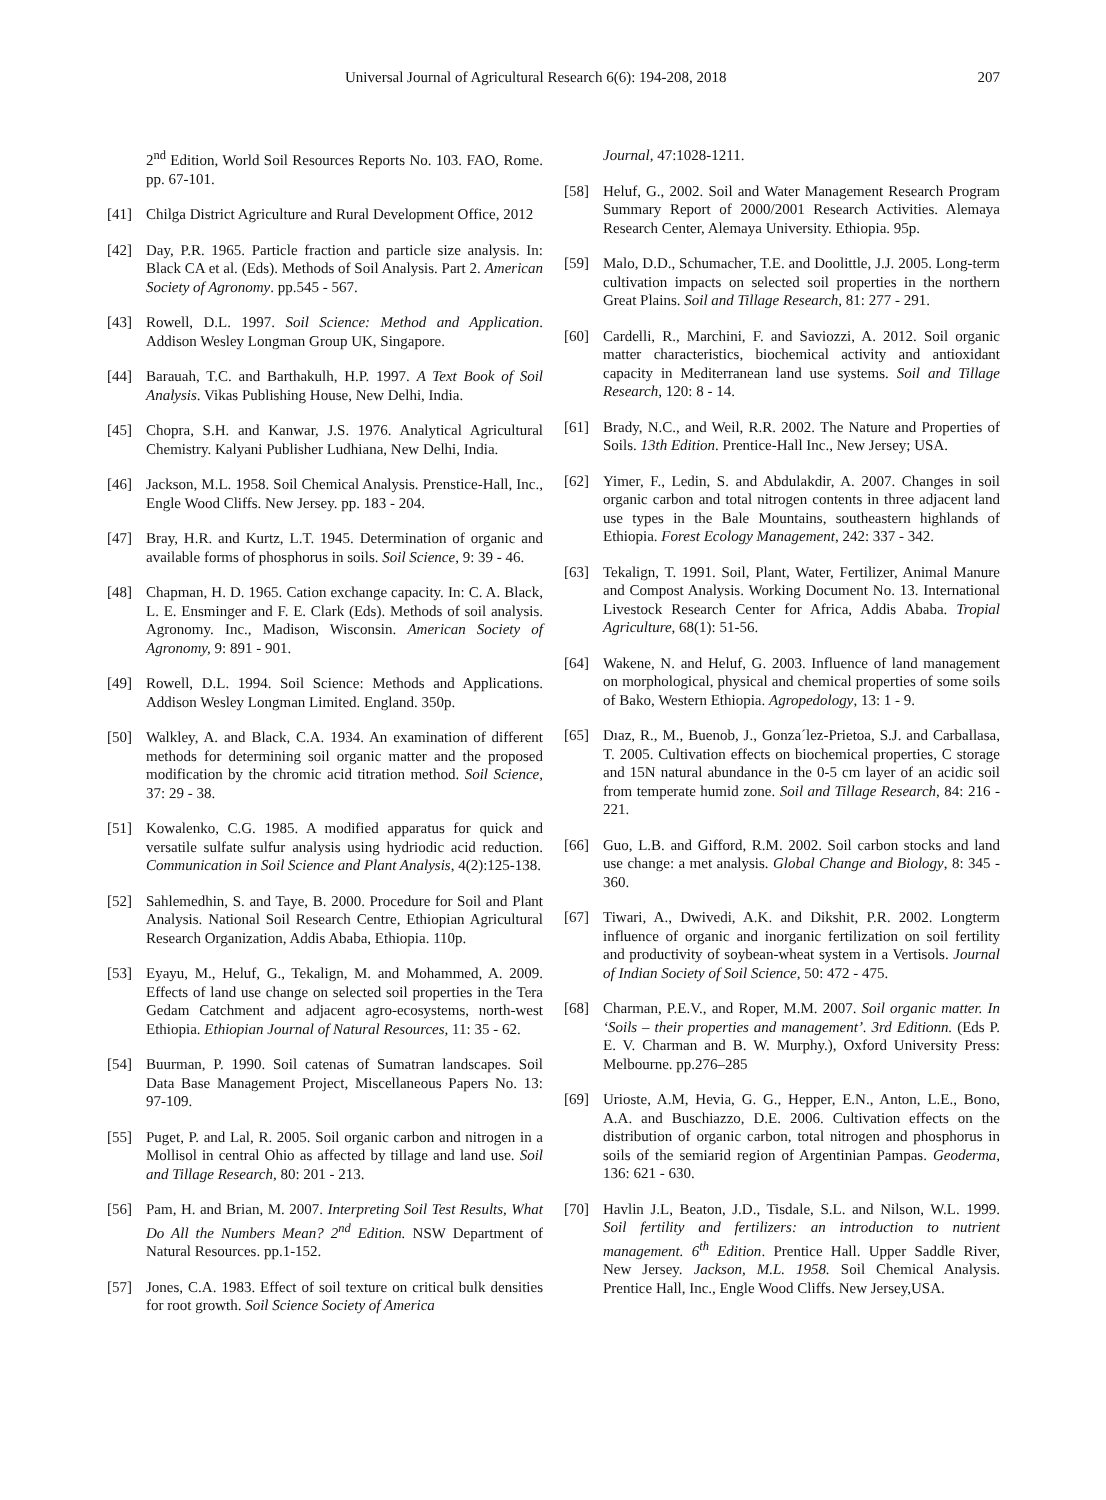Universal Journal of Agricultural Research 6(6): 194-208, 2018 207
2<sup>nd</sup> Edition, World Soil Resources Reports No. 103. FAO, Rome. pp. 67-101.
[41] Chilga District Agriculture and Rural Development Office, 2012
[42] Day, P.R. 1965. Particle fraction and particle size analysis. In: Black CA et al. (Eds). Methods of Soil Analysis. Part 2. American Society of Agronomy. pp.545 - 567.
[43] Rowell, D.L. 1997. Soil Science: Method and Application. Addison Wesley Longman Group UK, Singapore.
[44] Barauah, T.C. and Barthakulh, H.P. 1997. A Text Book of Soil Analysis. Vikas Publishing House, New Delhi, India.
[45] Chopra, S.H. and Kanwar, J.S. 1976. Analytical Agricultural Chemistry. Kalyani Publisher Ludhiana, New Delhi, India.
[46] Jackson, M.L. 1958. Soil Chemical Analysis. Prenstice-Hall, Inc., Engle Wood Cliffs. New Jersey. pp. 183 - 204.
[47] Bray, H.R. and Kurtz, L.T. 1945. Determination of organic and available forms of phosphorus in soils. Soil Science, 9: 39 - 46.
[48] Chapman, H. D. 1965. Cation exchange capacity. In: C. A. Black, L. E. Ensminger and F. E. Clark (Eds). Methods of soil analysis. Agronomy. Inc., Madison, Wisconsin. American Society of Agronomy, 9: 891 - 901.
[49] Rowell, D.L. 1994. Soil Science: Methods and Applications. Addison Wesley Longman Limited. England. 350p.
[50] Walkley, A. and Black, C.A. 1934. An examination of different methods for determining soil organic matter and the proposed modification by the chromic acid titration method. Soil Science, 37: 29 - 38.
[51] Kowalenko, C.G. 1985. A modified apparatus for quick and versatile sulfate sulfur analysis using hydriodic acid reduction. Communication in Soil Science and Plant Analysis, 4(2):125-138.
[52] Sahlemedhin, S. and Taye, B. 2000. Procedure for Soil and Plant Analysis. National Soil Research Centre, Ethiopian Agricultural Research Organization, Addis Ababa, Ethiopia. 110p.
[53] Eyayu, M., Heluf, G., Tekalign, M. and Mohammed, A. 2009. Effects of land use change on selected soil properties in the Tera Gedam Catchment and adjacent agro-ecosystems, north-west Ethiopia. Ethiopian Journal of Natural Resources, 11: 35 - 62.
[54] Buurman, P. 1990. Soil catenas of Sumatran landscapes. Soil Data Base Management Project, Miscellaneous Papers No. 13: 97-109.
[55] Puget, P. and Lal, R. 2005. Soil organic carbon and nitrogen in a Mollisol in central Ohio as affected by tillage and land use. Soil and Tillage Research, 80: 201 - 213.
[56] Pam, H. and Brian, M. 2007. Interpreting Soil Test Results, What Do All the Numbers Mean? 2<sup>nd</sup> Edition. NSW Department of Natural Resources. pp.1-152.
[57] Jones, C.A. 1983. Effect of soil texture on critical bulk densities for root growth. Soil Science Society of America
Journal, 47:1028-1211.
[58] Heluf, G., 2002. Soil and Water Management Research Program Summary Report of 2000/2001 Research Activities. Alemaya Research Center, Alemaya University. Ethiopia. 95p.
[59] Malo, D.D., Schumacher, T.E. and Doolittle, J.J. 2005. Long-term cultivation impacts on selected soil properties in the northern Great Plains. Soil and Tillage Research, 81: 277 - 291.
[60] Cardelli, R., Marchini, F. and Saviozzi, A. 2012. Soil organic matter characteristics, biochemical activity and antioxidant capacity in Mediterranean land use systems. Soil and Tillage Research, 120: 8 - 14.
[61] Brady, N.C., and Weil, R.R. 2002. The Nature and Properties of Soils. 13th Edition. Prentice-Hall Inc., New Jersey; USA.
[62] Yimer, F., Ledin, S. and Abdulakdir, A. 2007. Changes in soil organic carbon and total nitrogen contents in three adjacent land use types in the Bale Mountains, southeastern highlands of Ethiopia. Forest Ecology Management, 242: 337 - 342.
[63] Tekalign, T. 1991. Soil, Plant, Water, Fertilizer, Animal Manure and Compost Analysis. Working Document No. 13. International Livestock Research Center for Africa, Addis Ababa. Tropial Agriculture, 68(1): 51-56.
[64] Wakene, N. and Heluf, G. 2003. Influence of land management on morphological, physical and chemical properties of some soils of Bako, Western Ethiopia. Agropedology, 13: 1 - 9.
[65] Dıaz, R., M., Buenob, J., Gonza´lez-Prietoa, S.J. and Carballasa, T. 2005. Cultivation effects on biochemical properties, C storage and 15N natural abundance in the 0-5 cm layer of an acidic soil from temperate humid zone. Soil and Tillage Research, 84: 216 - 221.
[66] Guo, L.B. and Gifford, R.M. 2002. Soil carbon stocks and land use change: a met analysis. Global Change and Biology, 8: 345 - 360.
[67] Tiwari, A., Dwivedi, A.K. and Dikshit, P.R. 2002. Longterm influence of organic and inorganic fertilization on soil fertility and productivity of soybean-wheat system in a Vertisols. Journal of Indian Society of Soil Science, 50: 472 - 475.
[68] Charman, P.E.V., and Roper, M.M. 2007. Soil organic matter. In ‘Soils – their properties and management’. 3rd Editionn. (Eds P. E. V. Charman and B. W. Murphy.), Oxford University Press: Melbourne. pp.276–285
[69] Urioste, A.M, Hevia, G. G., Hepper, E.N., Anton, L.E., Bono, A.A. and Buschiazzo, D.E. 2006. Cultivation effects on the distribution of organic carbon, total nitrogen and phosphorus in soils of the semiarid region of Argentinian Pampas. Geoderma, 136: 621 - 630.
[70] Havlin J.L, Beaton, J.D., Tisdale, S.L. and Nilson, W.L. 1999. Soil fertility and fertilizers: an introduction to nutrient management. 6<sup>th</sup> Edition. Prentice Hall. Upper Saddle River, New Jersey. Jackson, M.L. 1958. Soil Chemical Analysis. Prentice Hall, Inc., Engle Wood Cliffs. New Jersey,USA.